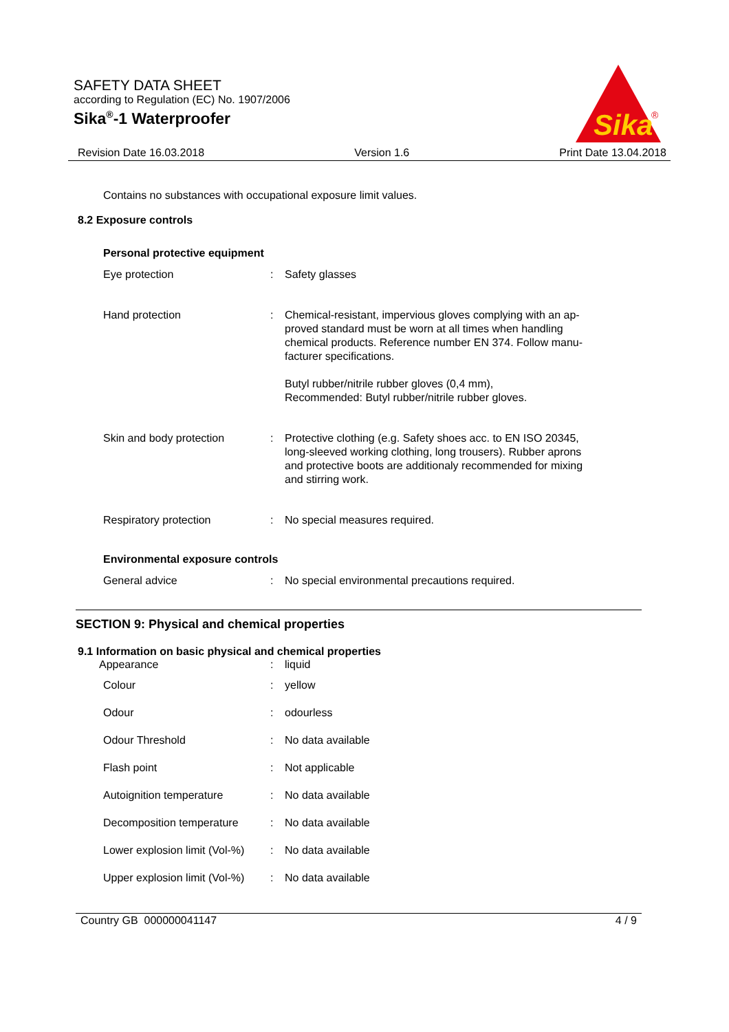SAFETY DATA SHEET
according to Regulation (EC) No. 1907/2006
Sika<sup>®</sup>-1 Waterproofer
Sika
®
Revision Date 16.03.2018 Version 1.6 Print Date 13.04.2018
Contains no substances with occupational exposure limit values.
8.2 Exposure controls
Personal protective equipment
| Eye protection | : | Safety glasses |
| Hand protection | : | Chemical-resistant, impervious gloves complying with an ap- proved standard must be worn at all times when handling chemical products. Reference number EN 374. Follow manu- facturer specifications. Butyl rubber/nitrile rubber gloves (0,4 mm), Recommended: Butyl rubber/nitrile rubber gloves. |
| Skin and body protection | : | Protective clothing (e.g. Safety shoes acc. to EN ISO 20345, long-sleeved working clothing, long trousers). Rubber aprons and protective boots are additionaly recommended for mixing and stirring work. |
| Respiratory protection | : | No special measures required. |
Environmental exposure controls
| General advice | : | No special environmental precautions required. |
SECTION 9: Physical and chemical properties
9.1 Information on basic physical and chemical properties
| Appearance | : | liquid |
| Colour | : | yellow |
| Odour | : | odourless |
| Odour Threshold | : | No data available |
| Flash point | : | Not applicable |
| Autoignition temperature | : | No data available |
| Decomposition temperature | : | No data available |
| Lower explosion limit (Vol-%) | : | No data available |
| Upper explosion limit (Vol-%) | : | No data available |
Country GB 000000041147 4 / 9